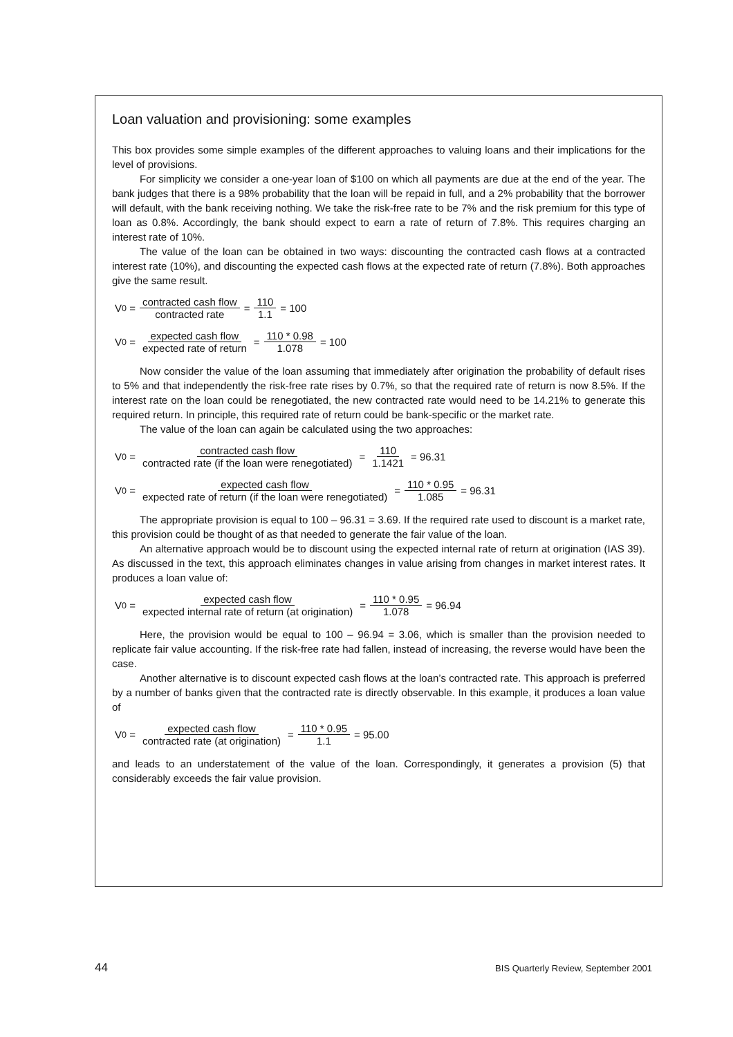Loan valuation and provisioning: some examples
This box provides some simple examples of the different approaches to valuing loans and their implications for the level of provisions.
For simplicity we consider a one-year loan of $100 on which all payments are due at the end of the year. The bank judges that there is a 98% probability that the loan will be repaid in full, and a 2% probability that the borrower will default, with the bank receiving nothing. We take the risk-free rate to be 7% and the risk premium for this type of loan as 0.8%. Accordingly, the bank should expect to earn a rate of return of 7.8%. This requires charging an interest rate of 10%.
The value of the loan can be obtained in two ways: discounting the contracted cash flows at a contracted interest rate (10%), and discounting the expected cash flows at the expected rate of return (7.8%). Both approaches give the same result.
V<sub>0</sub> = contracted cash flow contracted rate = 110 1.1 = 100
V<sub>0</sub> = expected cash flow expected rate of return = 110 * 0.98 1.078 = 100
Now consider the value of the loan assuming that immediately after origination the probability of default rises to 5% and that independently the risk-free rate rises by 0.7%, so that the required rate of return is now 8.5%. If the interest rate on the loan could be renegotiated, the new contracted rate would need to be 14.21% to generate this required return. In principle, this required rate of return could be bank-specific or the market rate.
The value of the loan can again be calculated using the two approaches:
V<sub>0</sub> = contracted cash flow contracted rate (if the loan were renegotiated) = 110 1.1421 = 96.31
V<sub>0</sub> = expected cash flow expected rate of return (if the loan were renegotiated) = 110 * 0.95 1.085 = 96.31
The appropriate provision is equal to 100 – 96.31 = 3.69. If the required rate used to discount is a market rate, this provision could be thought of as that needed to generate the fair value of the loan.
An alternative approach would be to discount using the expected internal rate of return at origination (IAS 39). As discussed in the text, this approach eliminates changes in value arising from changes in market interest rates. It produces a loan value of:
V<sub>0</sub> = expected cash flow expected internal rate of return (at origination) = 110 * 0.95 1.078 = 96.94
Here, the provision would be equal to 100 – 96.94 = 3.06, which is smaller than the provision needed to replicate fair value accounting. If the risk-free rate had fallen, instead of increasing, the reverse would have been the case.
Another alternative is to discount expected cash flows at the loan’s contracted rate. This approach is preferred by a number of banks given that the contracted rate is directly observable. In this example, it produces a loan value of
V<sub>0</sub> = expected cash flow contracted rate (at origination) = 110 * 0.95 1.1 = 95.00
and leads to an understatement of the value of the loan. Correspondingly, it generates a provision (5) that considerably exceeds the fair value provision.
44 BIS Quarterly Review, September 2001